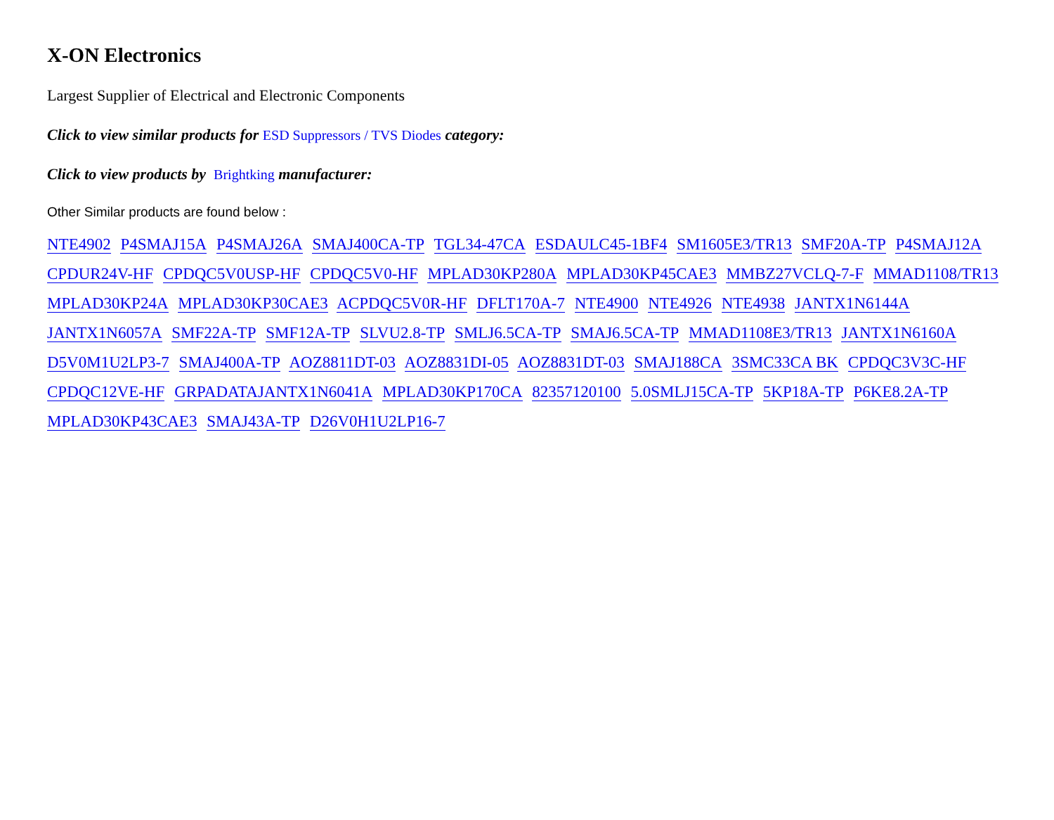X-ON Electronics
Largest Supplier of Electrical and Electronic Components
Click to view similar products for ESD Suppressors / TVS Diodes category:
Click to view products by Brightking manufacturer:
Other Similar products are found below :
NTE4902 P4SMAJ15A P4SMAJ26A SMAJ400CA-TP TGL34-47CA ESDAULC45-1BF4 SM1605E3/TR13 SMF20A-TP P4SMAJ12A CPDUR24V-HF CPDQC5V0USP-HF CPDQC5V0-HF MPLAD30KP280A MPLAD30KP45CAE3 MMBZ27VCLQ-7-F MMAD1108/TR13 MPLAD30KP24A MPLAD30KP30CAE3 ACPDQC5V0R-HF DFLT170A-7 NTE4900 NTE4926 NTE4938 JANTX1N6144A JANTX1N6057A SMF22A-TP SMF12A-TP SLVU2.8-TP SMLJ6.5CA-TP SMAJ6.5CA-TP MMAD1108E3/TR13 JANTX1N6160A D5V0M1U2LP3-7 SMAJ400A-TP AOZ8811DT-03 AOZ8831DI-05 AOZ8831DT-03 SMAJ188CA 3SMC33CA BK CPDQC3V3C-HF CPDQC12VE-HF GRPADATAJANTX1N6041A MPLAD30KP170CA 82357120100 5.0SMLJ15CA-TP 5KP18A-TP P6KE8.2A-TP MPLAD30KP43CAE3 SMAJ43A-TP D26V0H1U2LP16-7